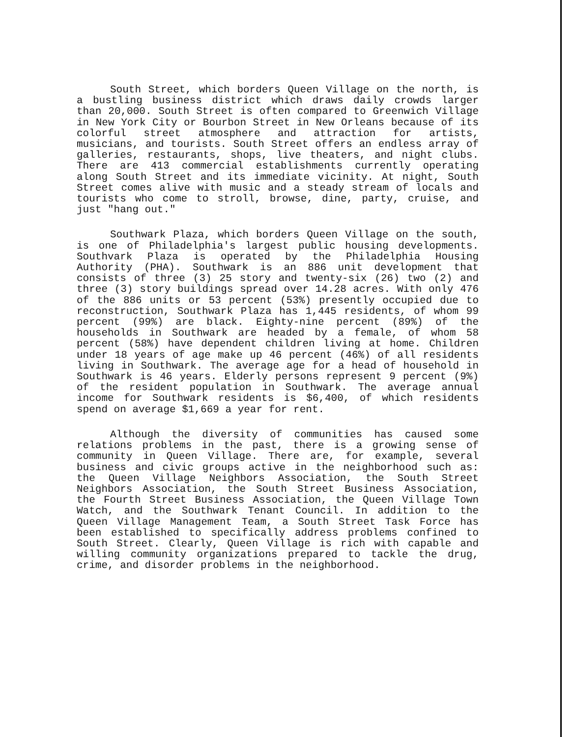South Street, which borders Queen Village on the north, is a bustling business district which draws daily crowds larger than 20,000. South Street is often compared to Greenwich Village in New York City or Bourbon Street in New Orleans because of its colorful street atmosphere and attraction for artists, musicians, and tourists. South Street offers an endless array of galleries, restaurants, shops, live theaters, and night clubs. There are 413 commercial establishments currently operating along South Street and its immediate vicinity. At night, South Street comes alive with music and a steady stream of locals and tourists who come to stroll, browse, dine, party, cruise, and just "hang out."
Southwark Plaza, which borders Queen Village on the south, is one of Philadelphia's largest public housing developments. Southvark Plaza is operated by the Philadelphia Housing Authority (PHA). Southwark is an 886 unit development that consists of three (3) 25 story and twenty-six (26) two (2) and three (3) story buildings spread over 14.28 acres. With only 476 of the 886 units or 53 percent (53%) presently occupied due to reconstruction, Southwark Plaza has 1,445 residents, of whom 99 percent (99%) are black. Eighty-nine percent (89%) of the households in Southwark are headed by a female, of whom 58 percent (58%) have dependent children living at home. Children under 18 years of age make up 46 percent (46%) of all residents living in Southwark. The average age for a head of household in Southwark is 46 years. Elderly persons represent 9 percent (9%) of the resident population in Southwark. The average annual income for Southwark residents is $6,400, of which residents spend on average $1,669 a year for rent.
Although the diversity of communities has caused some relations problems in the past, there is a growing sense of community in Queen Village. There are, for example, several business and civic groups active in the neighborhood such as: the Queen Village Neighbors Association, the South Street Neighbors Association, the South Street Business Association, the Fourth Street Business Association, the Queen Village Town Watch, and the Southwark Tenant Council. In addition to the Queen Village Management Team, a South Street Task Force has been established to specifically address problems confined to South Street. Clearly, Queen Village is rich with capable and willing community organizations prepared to tackle the drug, crime, and disorder problems in the neighborhood.